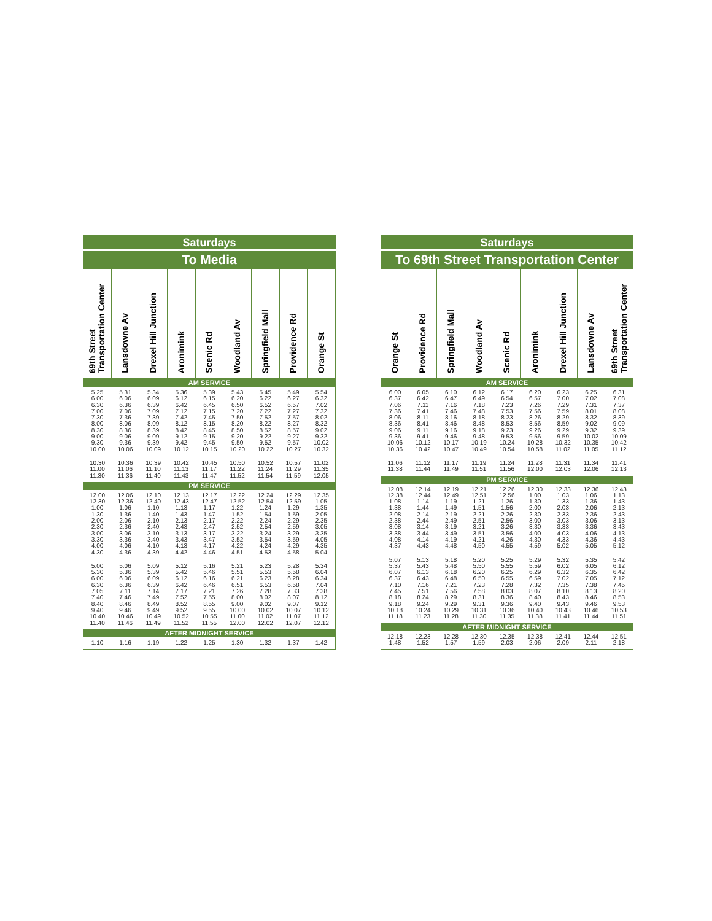| Saturdays | | | | | | | | |
| --- | --- | --- | --- | --- | --- | --- | --- | --- |
| To Media | | | | | | | | |
| 69th Street Transportation Center | Lansdowne Av | Drexel Hill Junction | Aronimink | Scenic Rd | Woodland Av | Springfield Mall | Providence Rd | Orange St |
| AM SERVICE | | | | | | | | |
| 5.25 | 5.31 | 5.34 | 5.36 | 5.39 | 5.43 | 5.45 | 5.49 | 5.54 |
| 6.00 | 6.06 | 6.09 | 6.12 | 6.15 | 6.20 | 6.22 | 6.27 | 6.32 |
| 6.30 | 6.36 | 6.39 | 6.42 | 6.45 | 6.50 | 6.52 | 6.57 | 7.02 |
| 7.00 | 7.06 | 7.09 | 7.12 | 7.15 | 7.20 | 7.22 | 7.27 | 7.32 |
| 7.30 | 7.36 | 7.39 | 7.42 | 7.45 | 7.50 | 7.52 | 7.57 | 8.02 |
| 8.00 | 8.06 | 8.09 | 8.12 | 8.15 | 8.20 | 8.22 | 8.27 | 8.32 |
| 8.30 | 8.36 | 8.39 | 8.42 | 8.45 | 8.50 | 8.52 | 8.57 | 9.02 |
| 9.00 | 9.06 | 9.09 | 9.12 | 9.15 | 9.20 | 9.22 | 9.27 | 9.32 |
| 9.30 | 9.36 | 9.39 | 9.42 | 9.45 | 9.50 | 9.52 | 9.57 | 10.02 |
| 10.00 | 10.06 | 10.09 | 10.12 | 10.15 | 10.20 | 10.22 | 10.27 | 10.32 |
| 10.30 | 10.36 | 10.39 | 10.42 | 10.45 | 10.50 | 10.52 | 10.57 | 11.02 |
| 11.00 | 11.06 | 11.10 | 11.13 | 11.17 | 11.22 | 11.24 | 11.29 | 11.35 |
| 11.30 | 11.36 | 11.40 | 11.43 | 11.47 | 11.52 | 11.54 | 11.59 | 12.05 |
| PM SERVICE | | | | | | | | |
| 12.00 | 12.06 | 12.10 | 12.13 | 12.17 | 12.22 | 12.24 | 12.29 | 12.35 |
| 12.30 | 12.36 | 12.40 | 12.43 | 12.47 | 12.52 | 12.54 | 12.59 | 1.05 |
| 1.00 | 1.06 | 1.10 | 1.13 | 1.17 | 1.22 | 1.24 | 1.29 | 1.35 |
| 1.30 | 1.36 | 1.40 | 1.43 | 1.47 | 1.52 | 1.54 | 1.59 | 2.05 |
| 2.00 | 2.06 | 2.10 | 2.13 | 2.17 | 2.22 | 2.24 | 2.29 | 2.35 |
| 2.30 | 2.36 | 2.40 | 2.43 | 2.47 | 2.52 | 2.54 | 2.59 | 3.05 |
| 3.00 | 3.06 | 3.10 | 3.13 | 3.17 | 3.22 | 3.24 | 3.29 | 3.35 |
| 3.30 | 3.36 | 3.40 | 3.43 | 3.47 | 3.52 | 3.54 | 3.59 | 4.05 |
| 4.00 | 4.06 | 4.10 | 4.13 | 4.17 | 4.22 | 4.24 | 4.29 | 4.35 |
| 4.30 | 4.36 | 4.39 | 4.42 | 4.46 | 4.51 | 4.53 | 4.58 | 5.04 |
| 5.00 | 5.06 | 5.09 | 5.12 | 5.16 | 5.21 | 5.23 | 5.28 | 5.34 |
| 5.30 | 5.36 | 5.39 | 5.42 | 5.46 | 5.51 | 5.53 | 5.58 | 6.04 |
| 6.00 | 6.06 | 6.09 | 6.12 | 6.16 | 6.21 | 6.23 | 6.28 | 6.34 |
| 6.30 | 6.36 | 6.39 | 6.42 | 6.46 | 6.51 | 6.53 | 6.58 | 7.04 |
| 7.05 | 7.11 | 7.14 | 7.17 | 7.21 | 7.26 | 7.28 | 7.33 | 7.38 |
| 7.40 | 7.46 | 7.49 | 7.52 | 7.55 | 8.00 | 8.02 | 8.07 | 8.12 |
| 8.40 | 8.46 | 8.49 | 8.52 | 8.55 | 9.00 | 9.02 | 9.07 | 9.12 |
| 9.40 | 9.46 | 9.49 | 9.52 | 9.55 | 10.00 | 10.02 | 10.07 | 10.12 |
| 10.40 | 10.46 | 10.49 | 10.52 | 10.55 | 11.00 | 11.02 | 11.07 | 11.12 |
| 11.40 | 11.46 | 11.49 | 11.52 | 11.55 | 12.00 | 12.02 | 12.07 | 12.12 |
| AFTER MIDNIGHT SERVICE | | | | | | | | |
| 1.10 | 1.16 | 1.19 | 1.22 | 1.25 | 1.30 | 1.32 | 1.37 | 1.42 |
| Saturdays | | | | | | | | |
| --- | --- | --- | --- | --- | --- | --- | --- | --- |
| To 69th Street Transportation Center | | | | | | | | |
| Orange St | Providence Rd | Springfield Mall | Woodland Av | Scenic Rd | Aronimink | Drexel Hill Junction | Lansdowne Av | 69th Street Transportation Center |
| AM SERVICE | | | | | | | | |
| 6.00 | 6.05 | 6.10 | 6.12 | 6.17 | 6.20 | 6.23 | 6.25 | 6.31 |
| 6.37 | 6.42 | 6.47 | 6.49 | 6.54 | 6.57 | 7.00 | 7.02 | 7.08 |
| 7.06 | 7.11 | 7.16 | 7.18 | 7.23 | 7.26 | 7.29 | 7.31 | 7.37 |
| 7.36 | 7.41 | 7.46 | 7.48 | 7.53 | 7.56 | 7.59 | 8.01 | 8.08 |
| 8.06 | 8.11 | 8.16 | 8.18 | 8.23 | 8.26 | 8.29 | 8.32 | 8.39 |
| 8.36 | 8.41 | 8.46 | 8.48 | 8.53 | 8.56 | 8.59 | 9.02 | 9.09 |
| 9.06 | 9.11 | 9.16 | 9.18 | 9.23 | 9.26 | 9.29 | 9.32 | 9.39 |
| 9.36 | 9.41 | 9.46 | 9.48 | 9.53 | 9.56 | 9.59 | 10.02 | 10.09 |
| 10.06 | 10.12 | 10.17 | 10.19 | 10.24 | 10.28 | 10.32 | 10.35 | 10.42 |
| 10.36 | 10.42 | 10.47 | 10.49 | 10.54 | 10.58 | 11.02 | 11.05 | 11.12 |
| 11.06 | 11.12 | 11.17 | 11.19 | 11.24 | 11.28 | 11.31 | 11.34 | 11.41 |
| 11.38 | 11.44 | 11.49 | 11.51 | 11.56 | 12.00 | 12.03 | 12.06 | 12.13 |
| PM SERVICE | | | | | | | | |
| 12.08 | 12.14 | 12.19 | 12.21 | 12.26 | 12.30 | 12.33 | 12.36 | 12.43 |
| 12.38 | 12.44 | 12.49 | 12.51 | 12.56 | 1.00 | 1.03 | 1.06 | 1.13 |
| 1.08 | 1.14 | 1.19 | 1.21 | 1.26 | 1.30 | 1.33 | 1.36 | 1.43 |
| 1.38 | 1.44 | 1.49 | 1.51 | 1.56 | 2.00 | 2.03 | 2.06 | 2.13 |
| 2.08 | 2.14 | 2.19 | 2.21 | 2.26 | 2.30 | 2.33 | 2.36 | 2.43 |
| 2.38 | 2.44 | 2.49 | 2.51 | 2.56 | 3.00 | 3.03 | 3.06 | 3.13 |
| 3.08 | 3.14 | 3.19 | 3.21 | 3.26 | 3.30 | 3.33 | 3.36 | 3.43 |
| 3.38 | 3.44 | 3.49 | 3.51 | 3.56 | 4.00 | 4.03 | 4.06 | 4.13 |
| 4.08 | 4.14 | 4.19 | 4.21 | 4.26 | 4.30 | 4.33 | 4.36 | 4.43 |
| 4.37 | 4.43 | 4.48 | 4.50 | 4.55 | 4.59 | 5.02 | 5.05 | 5.12 |
| 5.07 | 5.13 | 5.18 | 5.20 | 5.25 | 5.29 | 5.32 | 5.35 | 5.42 |
| 5.37 | 5.43 | 5.48 | 5.50 | 5.55 | 5.59 | 6.02 | 6.05 | 6.12 |
| 6.07 | 6.13 | 6.18 | 6.20 | 6.25 | 6.29 | 6.32 | 6.35 | 6.42 |
| 6.37 | 6.43 | 6.48 | 6.50 | 6.55 | 6.59 | 7.02 | 7.05 | 7.12 |
| 7.10 | 7.16 | 7.21 | 7.23 | 7.28 | 7.32 | 7.35 | 7.38 | 7.45 |
| 7.45 | 7.51 | 7.56 | 7.58 | 8.03 | 8.07 | 8.10 | 8.13 | 8.20 |
| 8.18 | 8.24 | 8.29 | 8.31 | 8.36 | 8.40 | 8.43 | 8.46 | 8.53 |
| 9.18 | 9.24 | 9.29 | 9.31 | 9.36 | 9.40 | 9.43 | 9.46 | 9.53 |
| 10.18 | 10.24 | 10.29 | 10.31 | 10.36 | 10.40 | 10.43 | 10.46 | 10.53 |
| 11.18 | 11.23 | 11.28 | 11.30 | 11.35 | 11.38 | 11.41 | 11.44 | 11.51 |
| AFTER MIDNIGHT SERVICE | | | | | | | | |
| 12.18 | 12.23 | 12.28 | 12.30 | 12.35 | 12.38 | 12.41 | 12.44 | 12.51 |
| 1.48 | 1.52 | 1.57 | 1.59 | 2.03 | 2.06 | 2.09 | 2.11 | 2.18 |